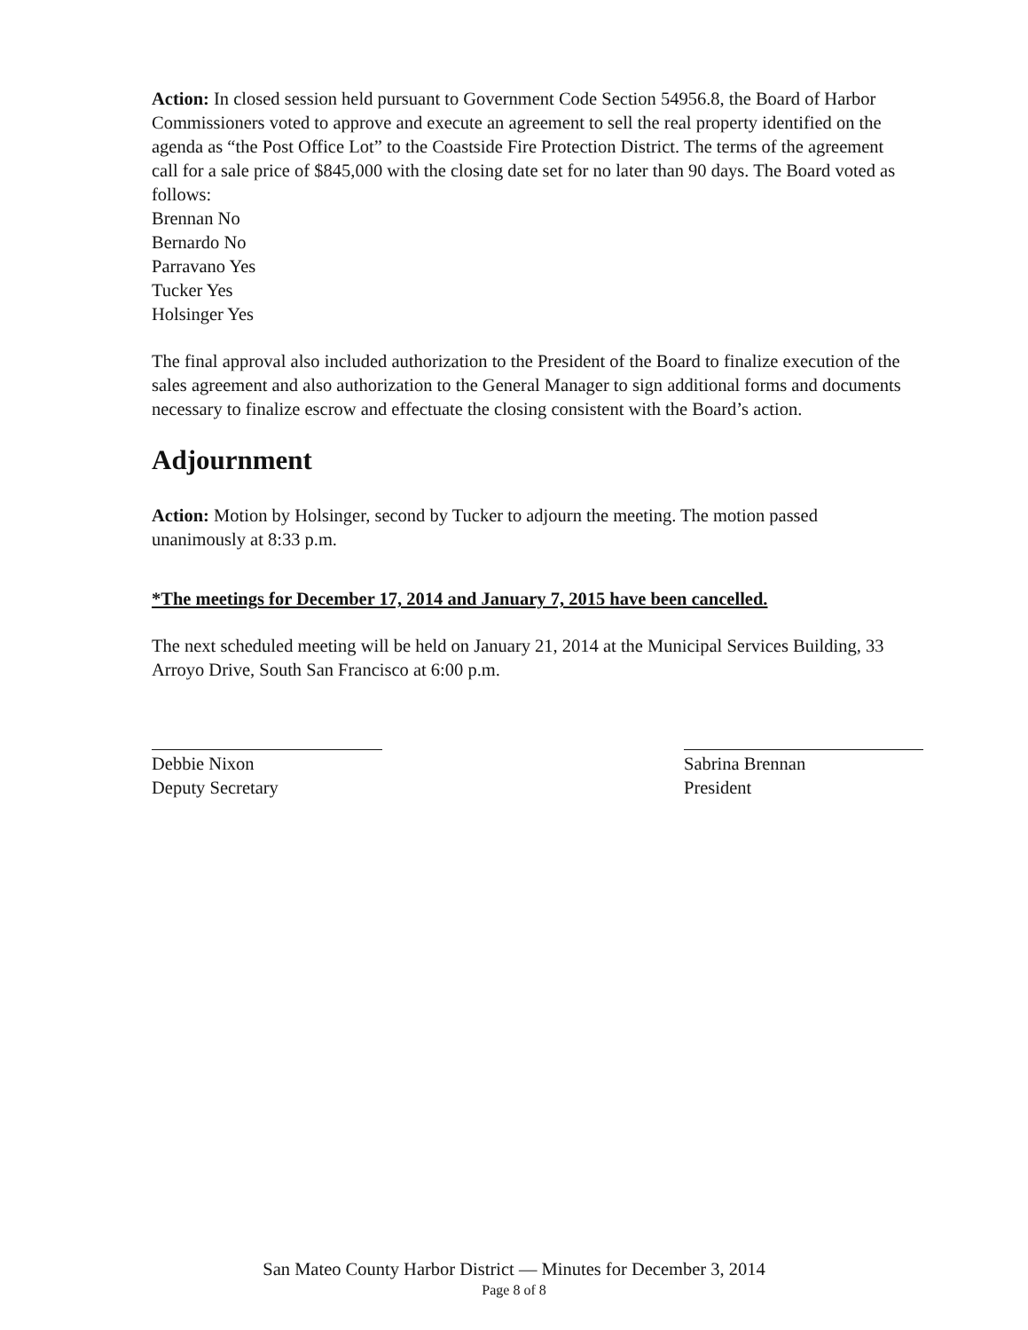Action: In closed session held pursuant to Government Code Section 54956.8, the Board of Harbor Commissioners voted to approve and execute an agreement to sell the real property identified on the agenda as “the Post Office Lot” to the Coastside Fire Protection District. The terms of the agreement call for a sale price of $845,000 with the closing date set for no later than 90 days. The Board voted as follows:
Brennan No
Bernardo No
Parravano Yes
Tucker Yes
Holsinger Yes
The final approval also included authorization to the President of the Board to finalize execution of the sales agreement and also authorization to the General Manager to sign additional forms and documents necessary to finalize escrow and effectuate the closing consistent with the Board’s action.
Adjournment
Action: Motion by Holsinger, second by Tucker to adjourn the meeting. The motion passed unanimously at 8:33 p.m.
*The meetings for December 17, 2014 and January 7, 2015 have been cancelled.
The next scheduled meeting will be held on January 21, 2014 at the Municipal Services Building, 33 Arroyo Drive, South San Francisco at 6:00 p.m.
Debbie Nixon
Deputy Secretary
Sabrina Brennan
President
San Mateo County Harbor District — Minutes for December 3, 2014
Page 8 of 8